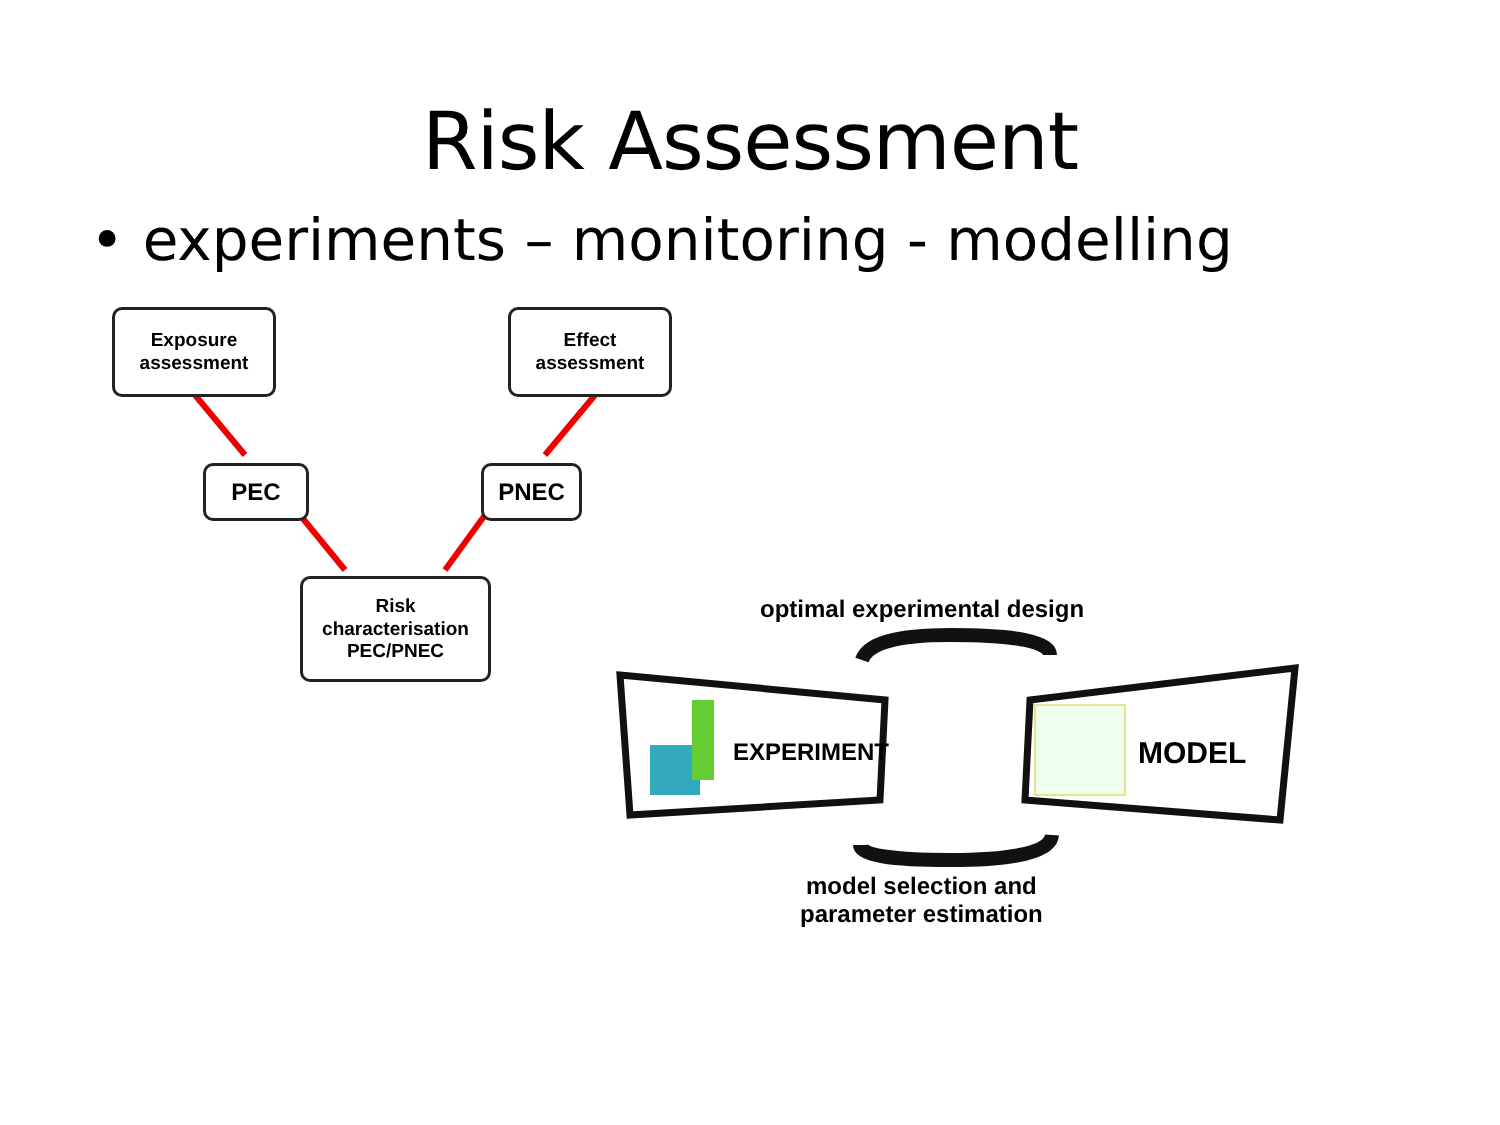Risk Assessment
• experiments – monitoring - modelling
Exposure
assessment
Effect
assessment
PEC PNEC
Risk
characterisation
PEC/PNEC
optimal experimental design
EXPERIMENT MODEL
model selection and
parameter estimation